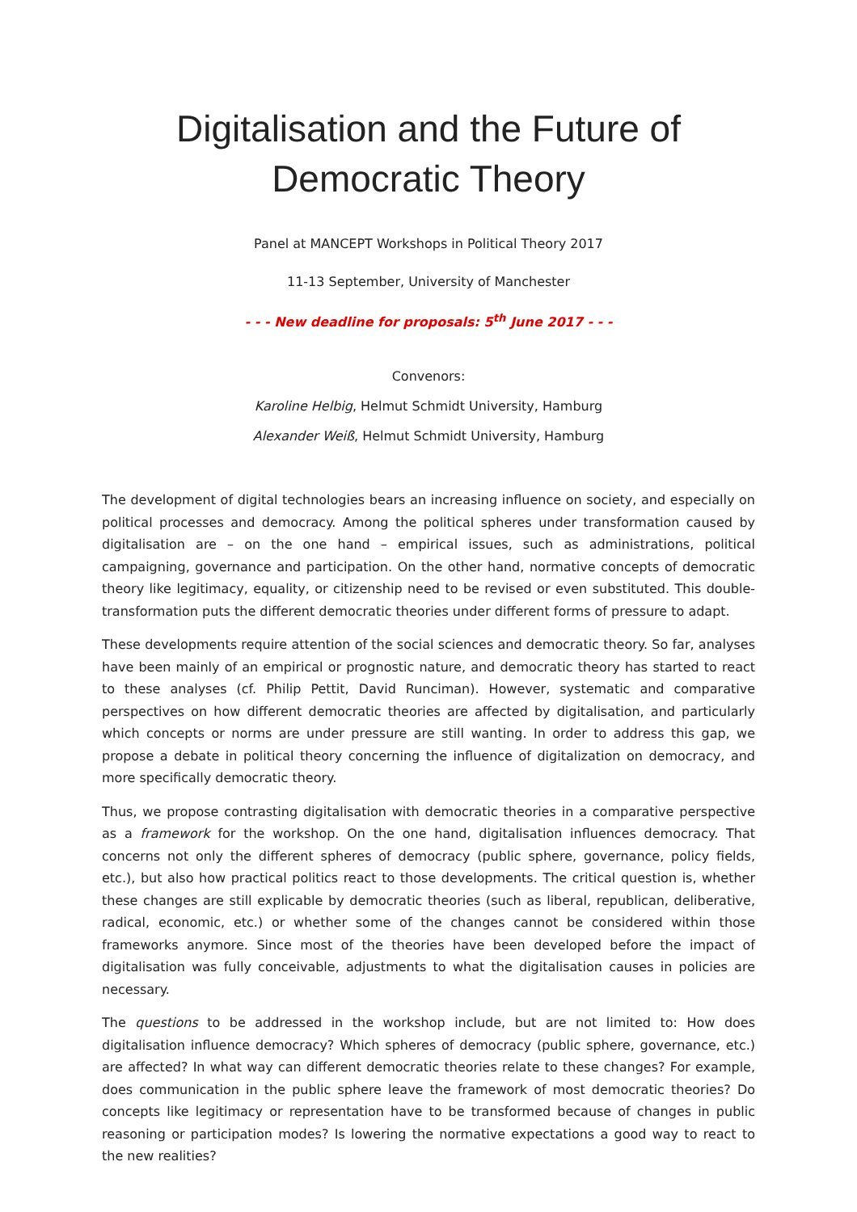Digitalisation and the Future of
Democratic Theory
Panel at MANCEPT Workshops in Political Theory 2017
11-13 September, University of Manchester
- - - New deadline for proposals: 5<sup>th</sup> June 2017 - - -
Convenors:
Karoline Helbig, Helmut Schmidt University, Hamburg
Alexander Weiß, Helmut Schmidt University, Hamburg
The development of digital technologies bears an increasing influence on society, and especially on political processes and democracy. Among the political spheres under transformation caused by digitalisation are – on the one hand – empirical issues, such as administrations, political campaigning, governance and participation. On the other hand, normative concepts of democratic theory like legitimacy, equality, or citizenship need to be revised or even substituted. This double-transformation puts the different democratic theories under different forms of pressure to adapt.
These developments require attention of the social sciences and democratic theory. So far, analyses have been mainly of an empirical or prognostic nature, and democratic theory has started to react to these analyses (cf. Philip Pettit, David Runciman). However, systematic and comparative perspectives on how different democratic theories are affected by digitalisation, and particularly which concepts or norms are under pressure are still wanting. In order to address this gap, we propose a debate in political theory concerning the influence of digitalization on democracy, and more specifically democratic theory.
Thus, we propose contrasting digitalisation with democratic theories in a comparative perspective as a framework for the workshop. On the one hand, digitalisation influences democracy. That concerns not only the different spheres of democracy (public sphere, governance, policy fields, etc.), but also how practical politics react to those developments. The critical question is, whether these changes are still explicable by democratic theories (such as liberal, republican, deliberative, radical, economic, etc.) or whether some of the changes cannot be considered within those frameworks anymore. Since most of the theories have been developed before the impact of digitalisation was fully conceivable, adjustments to what the digitalisation causes in policies are necessary.
The questions to be addressed in the workshop include, but are not limited to: How does digitalisation influence democracy? Which spheres of democracy (public sphere, governance, etc.) are affected? In what way can different democratic theories relate to these changes? For example, does communication in the public sphere leave the framework of most democratic theories? Do concepts like legitimacy or representation have to be transformed because of changes in public reasoning or participation modes? Is lowering the normative expectations a good way to react to the new realities?